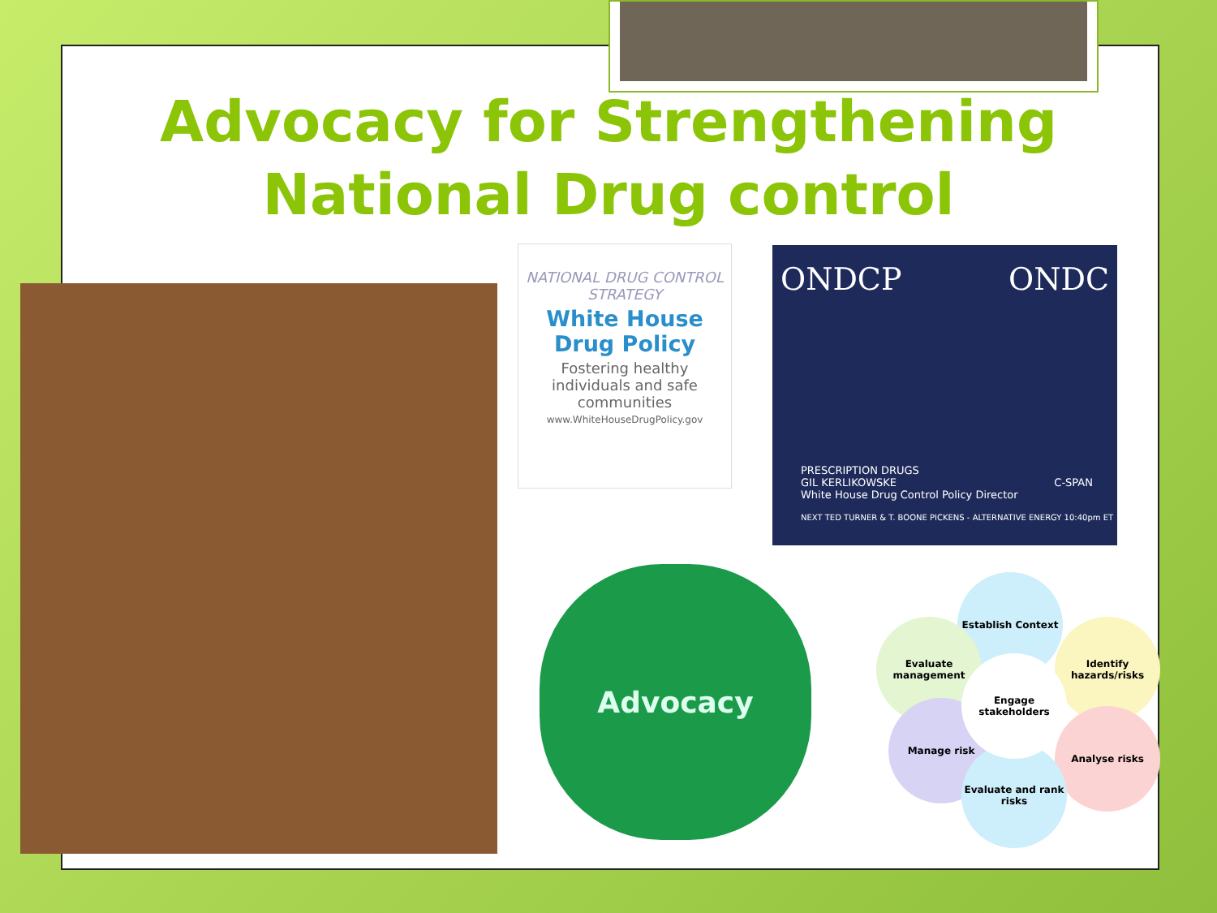Advocacy for Strengthening
National Drug control
NATIONAL DRUG CONTROL STRATEGY
White House
Drug Policy
Fostering healthy individuals and safe communities
www.WhiteHouseDrugPolicy.gov
ONDCP ONDC
PRESCRIPTION DRUGS
GIL KERLIKOWSKE
White House Drug Control Policy Director
C-SPAN
NEXT TED TURNER & T. BOONE PICKENS - ALTERNATIVE ENERGY 10:40pm ET
Advocacy Establish Context
Identify hazards/risks
Evaluate management
Analyse risks
Manage risk
Evaluate and rank risks
Engage stakeholders